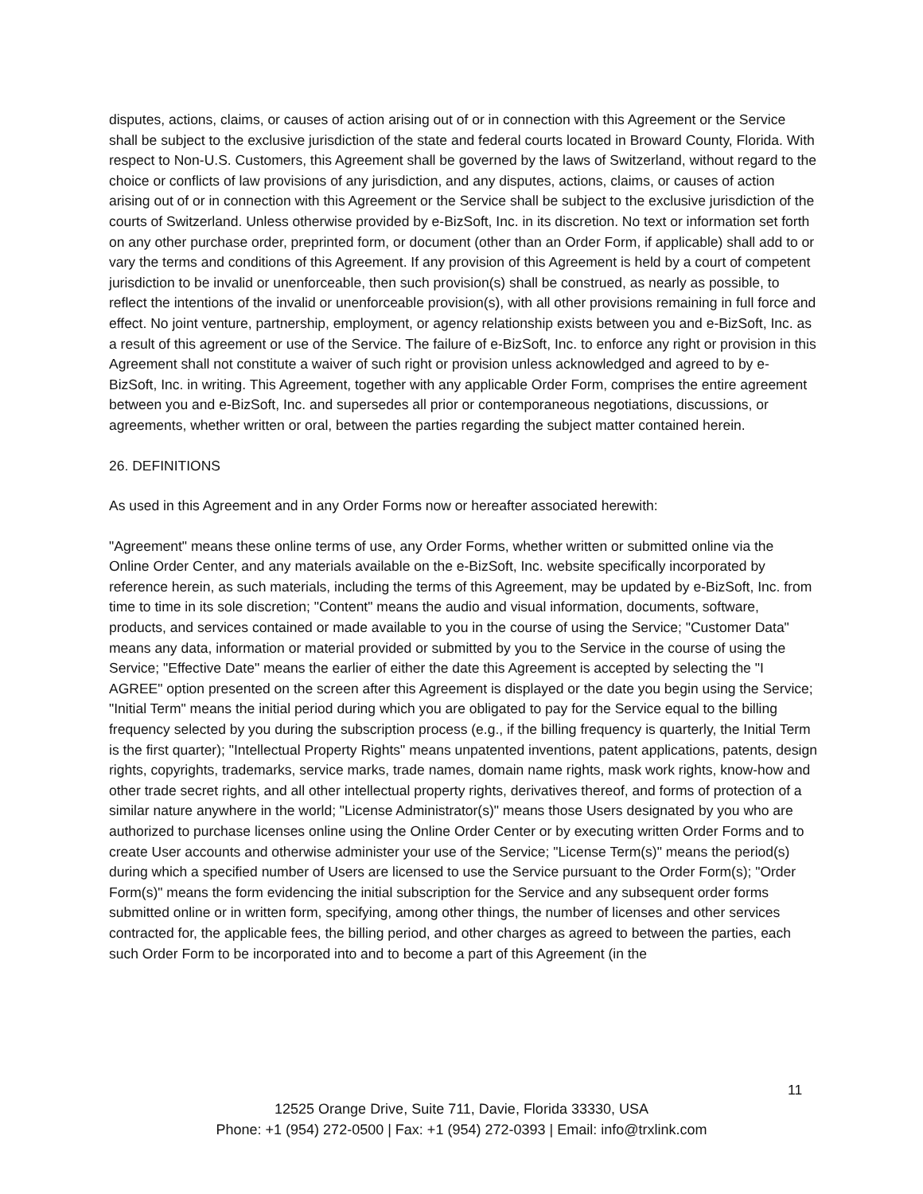disputes, actions, claims, or causes of action arising out of or in connection with this Agreement or the Service shall be subject to the exclusive jurisdiction of the state and federal courts located in Broward County, Florida. With respect to Non-U.S. Customers, this Agreement shall be governed by the laws of Switzerland, without regard to the choice or conflicts of law provisions of any jurisdiction, and any disputes, actions, claims, or causes of action arising out of or in connection with this Agreement or the Service shall be subject to the exclusive jurisdiction of the courts of Switzerland. Unless otherwise provided by e-BizSoft, Inc. in its discretion. No text or information set forth on any other purchase order, preprinted form, or document (other than an Order Form, if applicable) shall add to or vary the terms and conditions of this Agreement. If any provision of this Agreement is held by a court of competent jurisdiction to be invalid or unenforceable, then such provision(s) shall be construed, as nearly as possible, to reflect the intentions of the invalid or unenforceable provision(s), with all other provisions remaining in full force and effect. No joint venture, partnership, employment, or agency relationship exists between you and e-BizSoft, Inc. as a result of this agreement or use of the Service. The failure of e-BizSoft, Inc. to enforce any right or provision in this Agreement shall not constitute a waiver of such right or provision unless acknowledged and agreed to by e-BizSoft, Inc. in writing. This Agreement, together with any applicable Order Form, comprises the entire agreement between you and e-BizSoft, Inc. and supersedes all prior or contemporaneous negotiations, discussions, or agreements, whether written or oral, between the parties regarding the subject matter contained herein.
26. DEFINITIONS
As used in this Agreement and in any Order Forms now or hereafter associated herewith:
"Agreement" means these online terms of use, any Order Forms, whether written or submitted online via the Online Order Center, and any materials available on the e-BizSoft, Inc. website specifically incorporated by reference herein, as such materials, including the terms of this Agreement, may be updated by e-BizSoft, Inc. from time to time in its sole discretion; "Content" means the audio and visual information, documents, software, products, and services contained or made available to you in the course of using the Service; "Customer Data" means any data, information or material provided or submitted by you to the Service in the course of using the Service; "Effective Date" means the earlier of either the date this Agreement is accepted by selecting the "I AGREE" option presented on the screen after this Agreement is displayed or the date you begin using the Service; "Initial Term" means the initial period during which you are obligated to pay for the Service equal to the billing frequency selected by you during the subscription process (e.g., if the billing frequency is quarterly, the Initial Term is the first quarter); "Intellectual Property Rights" means unpatented inventions, patent applications, patents, design rights, copyrights, trademarks, service marks, trade names, domain name rights, mask work rights, know-how and other trade secret rights, and all other intellectual property rights, derivatives thereof, and forms of protection of a similar nature anywhere in the world; "License Administrator(s)" means those Users designated by you who are authorized to purchase licenses online using the Online Order Center or by executing written Order Forms and to create User accounts and otherwise administer your use of the Service; "License Term(s)" means the period(s) during which a specified number of Users are licensed to use the Service pursuant to the Order Form(s); "Order Form(s)" means the form evidencing the initial subscription for the Service and any subsequent order forms submitted online or in written form, specifying, among other things, the number of licenses and other services contracted for, the applicable fees, the billing period, and other charges as agreed to between the parties, each such Order Form to be incorporated into and to become a part of this Agreement (in the
11
12525 Orange Drive, Suite 711, Davie, Florida 33330, USA
Phone: +1 (954) 272-0500 | Fax: +1 (954) 272-0393 | Email: info@trxlink.com